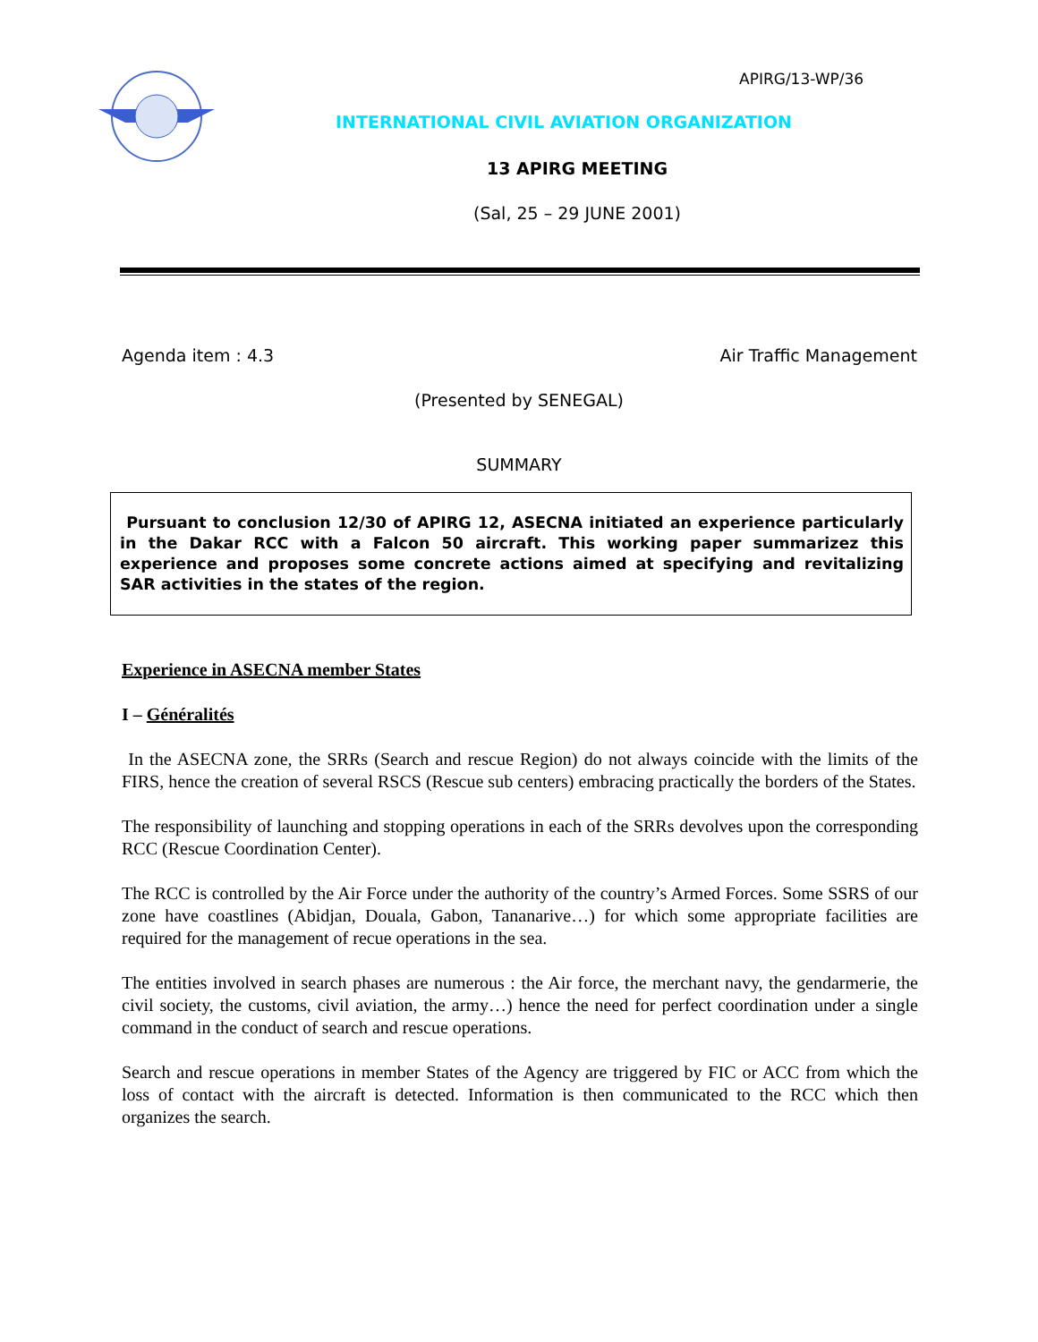APIRG/13-WP/36
INTERNATIONAL CIVIL AVIATION ORGANIZATION
13 APIRG MEETING
(Sal, 25 – 29 JUNE 2001)
Agenda item : 4.3 Air Traffic Management
(Presented by SENEGAL)
SUMMARY
Pursuant to conclusion 12/30 of APIRG 12, ASECNA initiated an experience particularly in the Dakar RCC with a Falcon 50 aircraft. This working paper summarizez this experience and proposes some concrete actions aimed at specifying and revitalizing SAR activities in the states of the region.
Experience in ASECNA member States
I – Généralités
In the ASECNA zone, the SRRs (Search and rescue Region) do not always coincide with the limits of the FIRS, hence the creation of several RSCS (Rescue sub centers) embracing practically the borders of the States.
The responsibility of launching and stopping operations in each of the SRRs devolves upon the corresponding RCC (Rescue Coordination Center).
The RCC is controlled by the Air Force under the authority of the country’s Armed Forces. Some SSRS of our zone have coastlines (Abidjan, Douala, Gabon, Tananarive…) for which some appropriate facilities are required for the management of recue operations in the sea.
The entities involved in search phases are numerous : the Air force, the merchant navy, the gendarmerie, the civil society, the customs, civil aviation, the army…) hence the need for perfect coordination under a single command in the conduct of search and rescue operations.
Search and rescue operations in member States of the Agency are triggered by FIC or ACC from which the loss of contact with the aircraft is detected. Information is then communicated to the RCC which then organizes the search.